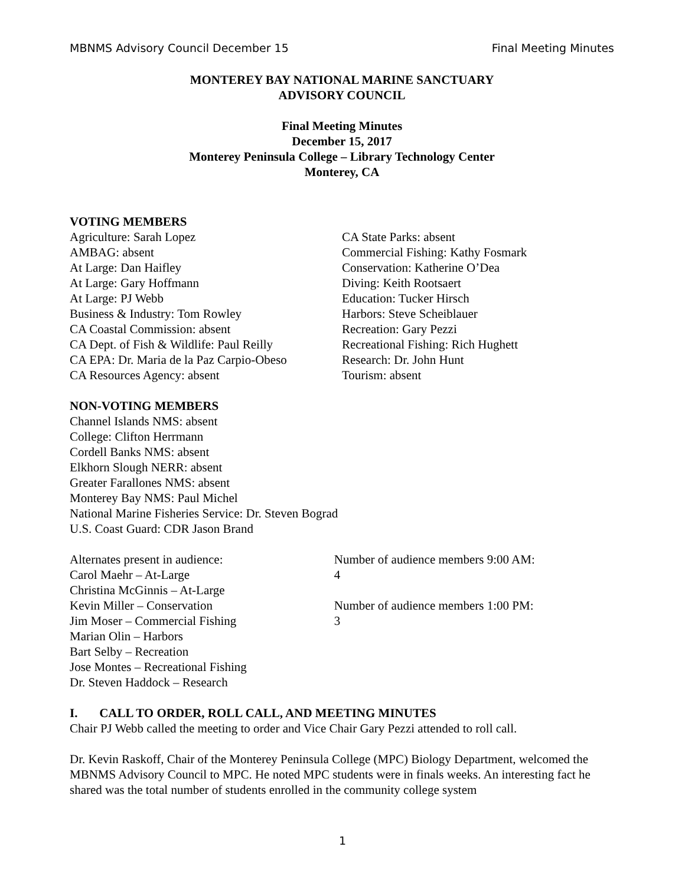MBNMS Advisory Council December 15 Final Meeting Minutes
MONTEREY BAY NATIONAL MARINE SANCTUARY
ADVISORY COUNCIL
Final Meeting Minutes
December 15, 2017
Monterey Peninsula College – Library Technology Center
Monterey, CA
VOTING MEMBERS
Agriculture: Sarah Lopez
AMBAG: absent
At Large: Dan Haifley
At Large: Gary Hoffmann
At Large: PJ Webb
Business & Industry: Tom Rowley
CA Coastal Commission: absent
CA Dept. of Fish & Wildlife: Paul Reilly
CA EPA: Dr. Maria de la Paz Carpio-Obeso
CA Resources Agency: absent
CA State Parks: absent
Commercial Fishing: Kathy Fosmark
Conservation: Katherine O’Dea
Diving: Keith Rootsaert
Education: Tucker Hirsch
Harbors: Steve Scheiblauer
Recreation: Gary Pezzi
Recreational Fishing: Rich Hughett
Research: Dr. John Hunt
Tourism: absent
NON-VOTING MEMBERS
Channel Islands NMS: absent
College: Clifton Herrmann
Cordell Banks NMS: absent
Elkhorn Slough NERR: absent
Greater Farallones NMS: absent
Monterey Bay NMS: Paul Michel
National Marine Fisheries Service: Dr. Steven Bograd
U.S. Coast Guard: CDR Jason Brand
Alternates present in audience:
Carol Maehr – At-Large
Christina McGinnis – At-Large
Kevin Miller – Conservation
Jim Moser – Commercial Fishing
Marian Olin – Harbors
Bart Selby – Recreation
Jose Montes – Recreational Fishing
Dr. Steven Haddock – Research
Number of audience members 9:00 AM:
4
Number of audience members 1:00 PM:
3
I. CALL TO ORDER, ROLL CALL, AND MEETING MINUTES
Chair PJ Webb called the meeting to order and Vice Chair Gary Pezzi attended to roll call.
Dr. Kevin Raskoff, Chair of the Monterey Peninsula College (MPC) Biology Department, welcomed the MBNMS Advisory Council to MPC. He noted MPC students were in finals weeks. An interesting fact he shared was the total number of students enrolled in the community college system
1